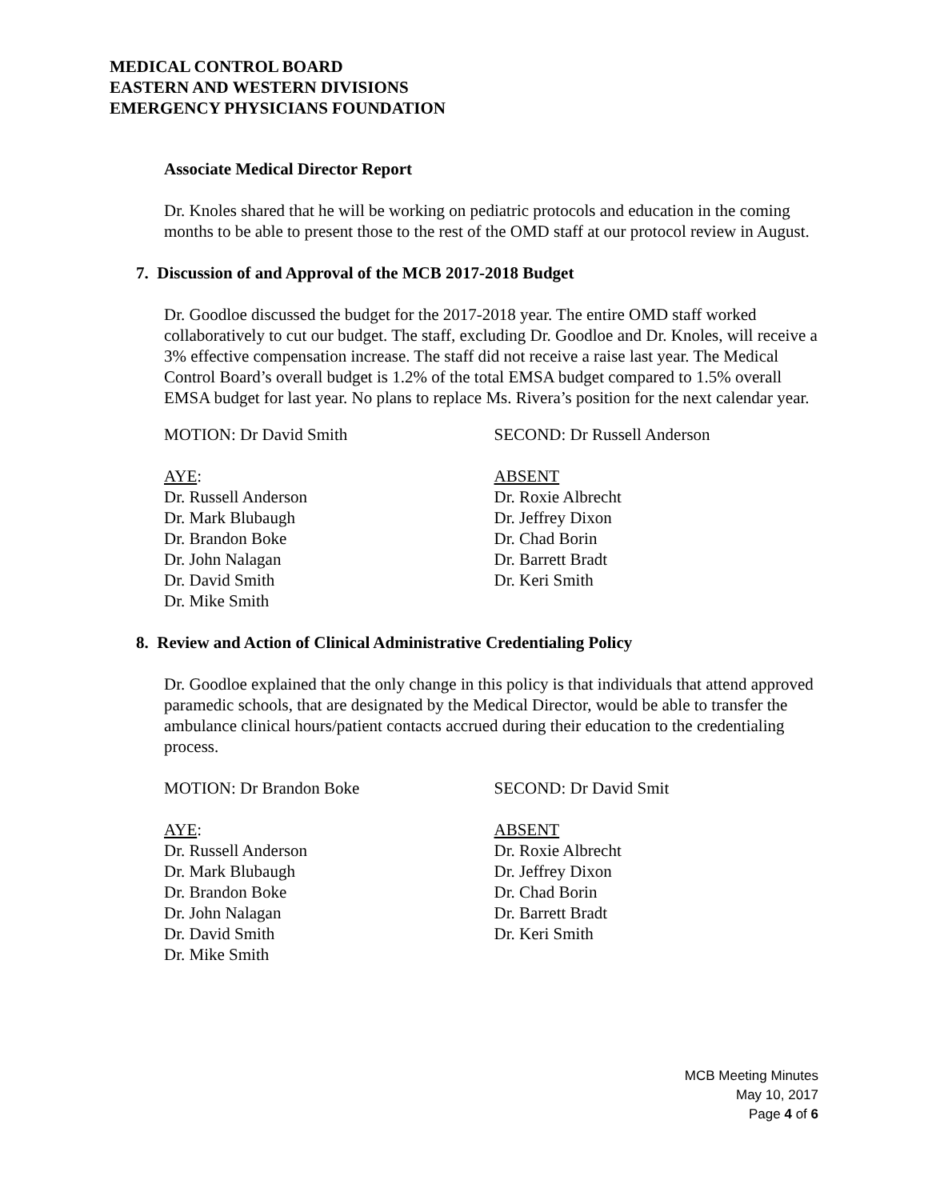MEDICAL CONTROL BOARD
EASTERN AND WESTERN DIVISIONS
EMERGENCY PHYSICIANS FOUNDATION
Associate Medical Director Report
Dr. Knoles shared that he will be working on pediatric protocols and education in the coming months to be able to present those to the rest of the OMD staff at our protocol review in August.
7. Discussion of and Approval of the MCB 2017-2018 Budget
Dr. Goodloe discussed the budget for the 2017-2018 year. The entire OMD staff worked collaboratively to cut our budget. The staff, excluding Dr. Goodloe and Dr. Knoles, will receive a 3% effective compensation increase. The staff did not receive a raise last year. The Medical Control Board’s overall budget is 1.2% of the total EMSA budget compared to 1.5% overall EMSA budget for last year. No plans to replace Ms. Rivera’s position for the next calendar year.
MOTION: Dr David Smith SECOND: Dr Russell Anderson
AYE:
Dr. Russell Anderson
Dr. Mark Blubaugh
Dr. Brandon Boke
Dr. John Nalagan
Dr. David Smith
Dr. Mike Smith
ABSENT
Dr. Roxie Albrecht
Dr. Jeffrey Dixon
Dr. Chad Borin
Dr. Barrett Bradt
Dr. Keri Smith
8. Review and Action of Clinical Administrative Credentialing Policy
Dr. Goodloe explained that the only change in this policy is that individuals that attend approved paramedic schools, that are designated by the Medical Director, would be able to transfer the ambulance clinical hours/patient contacts accrued during their education to the credentialing process.
MOTION: Dr Brandon Boke SECOND: Dr David Smit
AYE:
Dr. Russell Anderson
Dr. Mark Blubaugh
Dr. Brandon Boke
Dr. John Nalagan
Dr. David Smith
Dr. Mike Smith
ABSENT
Dr. Roxie Albrecht
Dr. Jeffrey Dixon
Dr. Chad Borin
Dr. Barrett Bradt
Dr. Keri Smith
MCB Meeting Minutes
May 10, 2017
Page 4 of 6